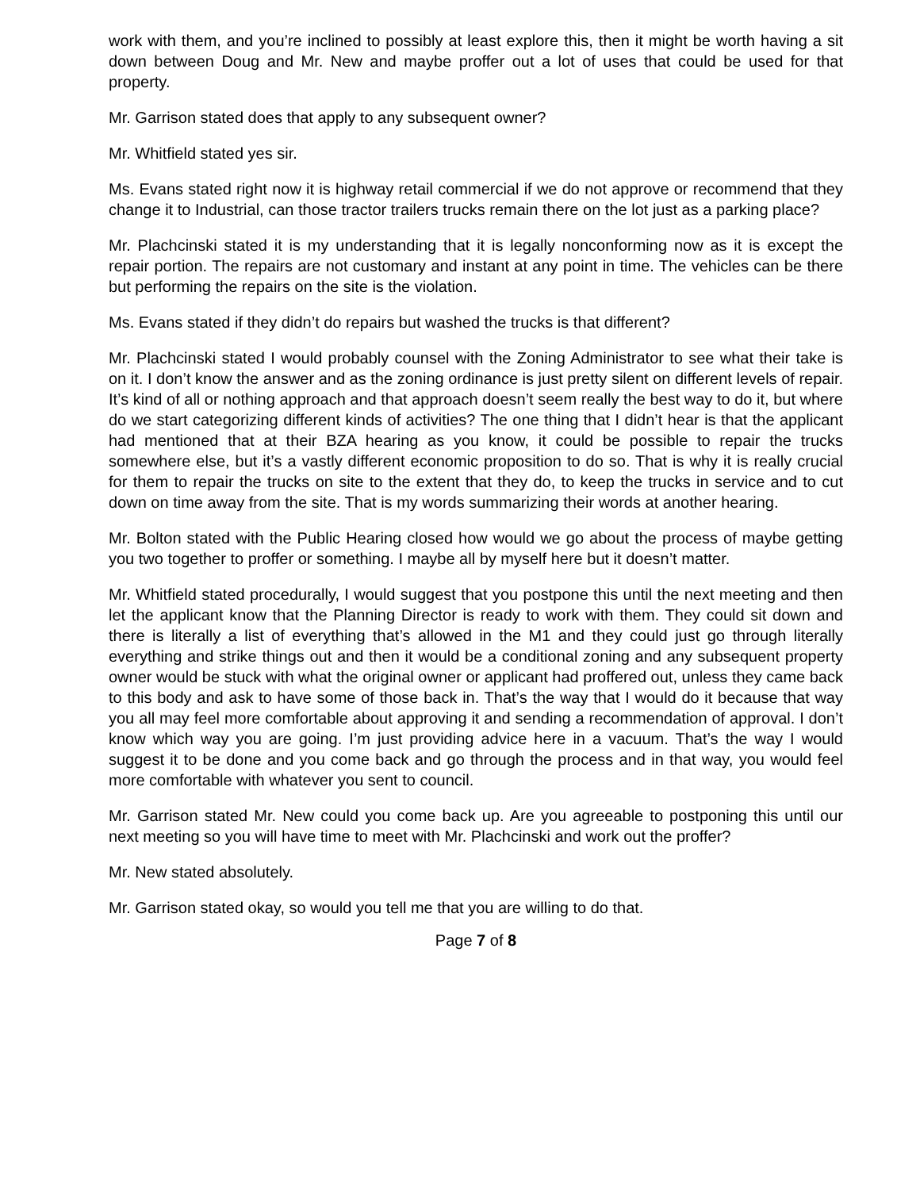work with them, and you’re inclined to possibly at least explore this, then it might be worth having a sit down between Doug and Mr. New and maybe proffer out a lot of uses that could be used for that property.
Mr. Garrison stated does that apply to any subsequent owner?
Mr. Whitfield stated yes sir.
Ms. Evans stated right now it is highway retail commercial if we do not approve or recommend that they change it to Industrial, can those tractor trailers trucks remain there on the lot just as a parking place?
Mr. Plachcinski stated it is my understanding that it is legally nonconforming now as it is except the repair portion. The repairs are not customary and instant at any point in time. The vehicles can be there but performing the repairs on the site is the violation.
Ms. Evans stated if they didn’t do repairs but washed the trucks is that different?
Mr. Plachcinski stated I would probably counsel with the Zoning Administrator to see what their take is on it. I don’t know the answer and as the zoning ordinance is just pretty silent on different levels of repair. It’s kind of all or nothing approach and that approach doesn’t seem really the best way to do it, but where do we start categorizing different kinds of activities? The one thing that I didn’t hear is that the applicant had mentioned that at their BZA hearing as you know, it could be possible to repair the trucks somewhere else, but it’s a vastly different economic proposition to do so. That is why it is really crucial for them to repair the trucks on site to the extent that they do, to keep the trucks in service and to cut down on time away from the site. That is my words summarizing their words at another hearing.
Mr. Bolton stated with the Public Hearing closed how would we go about the process of maybe getting you two together to proffer or something. I maybe all by myself here but it doesn’t matter.
Mr. Whitfield stated procedurally, I would suggest that you postpone this until the next meeting and then let the applicant know that the Planning Director is ready to work with them. They could sit down and there is literally a list of everything that’s allowed in the M1 and they could just go through literally everything and strike things out and then it would be a conditional zoning and any subsequent property owner would be stuck with what the original owner or applicant had proffered out, unless they came back to this body and ask to have some of those back in. That’s the way that I would do it because that way you all may feel more comfortable about approving it and sending a recommendation of approval. I don’t know which way you are going. I’m just providing advice here in a vacuum. That’s the way I would suggest it to be done and you come back and go through the process and in that way, you would feel more comfortable with whatever you sent to council.
Mr. Garrison stated Mr. New could you come back up. Are you agreeable to postponing this until our next meeting so you will have time to meet with Mr. Plachcinski and work out the proffer?
Mr. New stated absolutely.
Mr. Garrison stated okay, so would you tell me that you are willing to do that.
Page 7 of 8